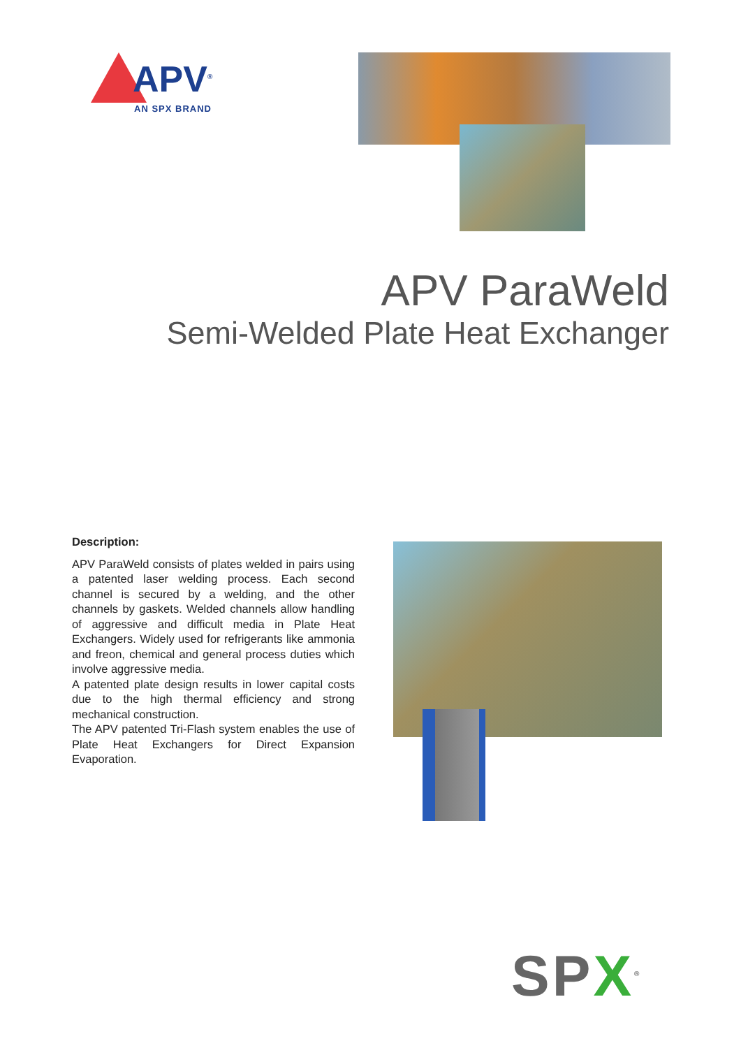APV<sup>®</sup>
AN SPX BRAND
APV ParaWeld
Semi-Welded Plate Heat Exchanger
Description:
APV ParaWeld consists of plates welded in pairs using a patented laser welding process. Each second channel is secured by a welding, and the other channels by gaskets. Welded channels allow handling of aggressive and difficult media in Plate Heat Exchangers. Widely used for refrigerants like ammonia and freon, chemical and general process duties which involve aggressive media.
A patented plate design results in lower capital costs due to the high thermal efficiency and strong mechanical construction.
The APV patented Tri-Flash system enables the use of Plate Heat Exchangers for Direct Expansion Evaporation.
SPX<sup>®</sup>